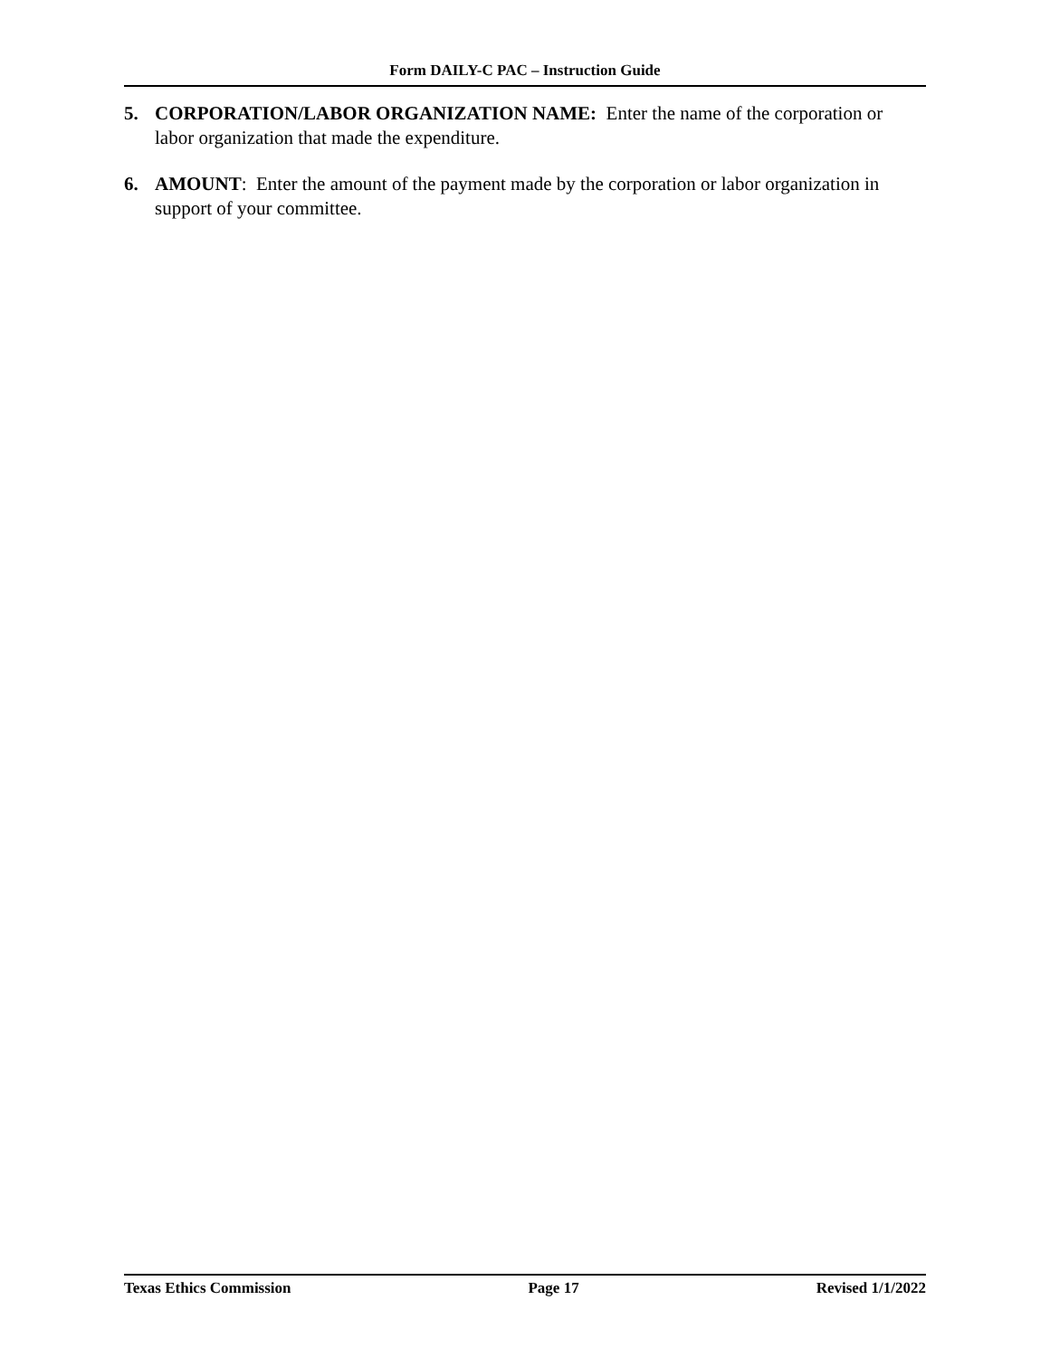Form DAILY-C PAC – Instruction Guide
5. CORPORATION/LABOR ORGANIZATION NAME: Enter the name of the corporation or labor organization that made the expenditure.
6. AMOUNT: Enter the amount of the payment made by the corporation or labor organization in support of your committee.
Texas Ethics Commission Page 17 Revised 1/1/2022